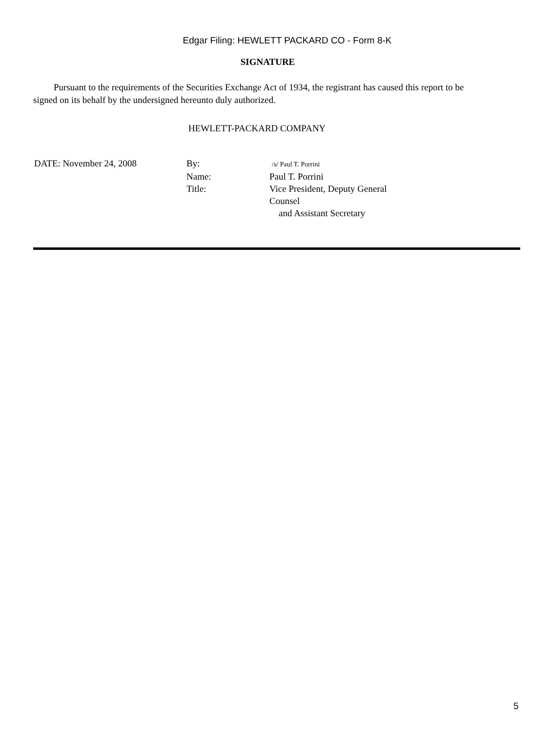Edgar Filing: HEWLETT PACKARD CO - Form 8-K
SIGNATURE
Pursuant to the requirements of the Securities Exchange Act of 1934, the registrant has caused this report to be signed on its behalf by the undersigned hereunto duly authorized.
HEWLETT-PACKARD COMPANY
| DATE: November 24, 2008 | By: | /s/ Paul T. Porrini |
| | Name: | Paul T. Porrini |
| | Title: | Vice President, Deputy General Counsel and Assistant Secretary |
5